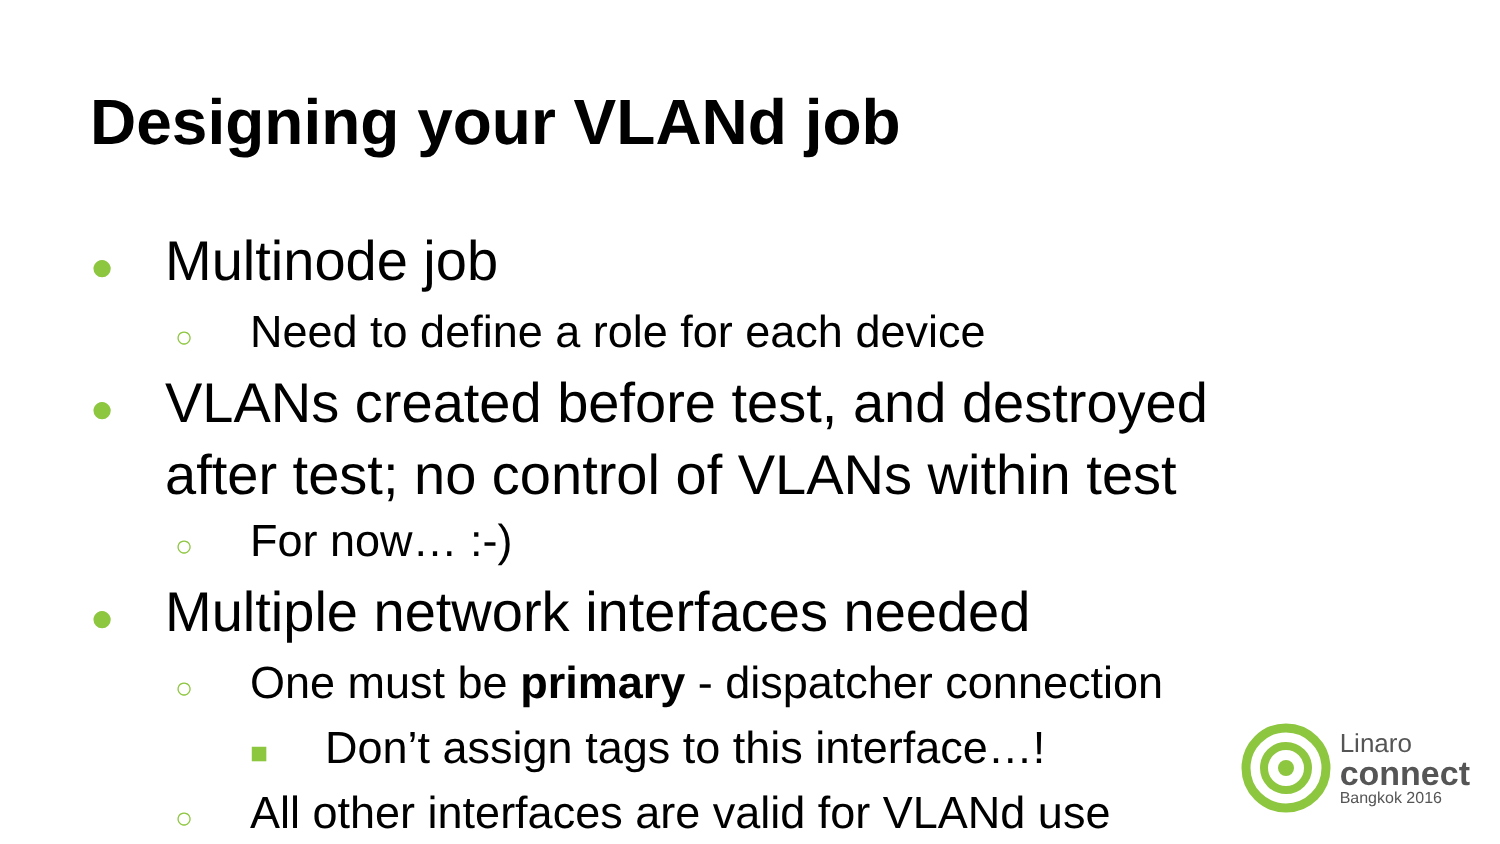Designing your VLANd job
● Multinode job
○ Need to define a role for each device
● VLANs created before test, and destroyed
after test; no control of VLANs within test
○ For now… :-)
● Multiple network interfaces needed
○ One must be primary - dispatcher connection
■ Don’t assign tags to this interface…!
○ All other interfaces are valid for VLANd use
Linaro
connect
Bangkok 2016